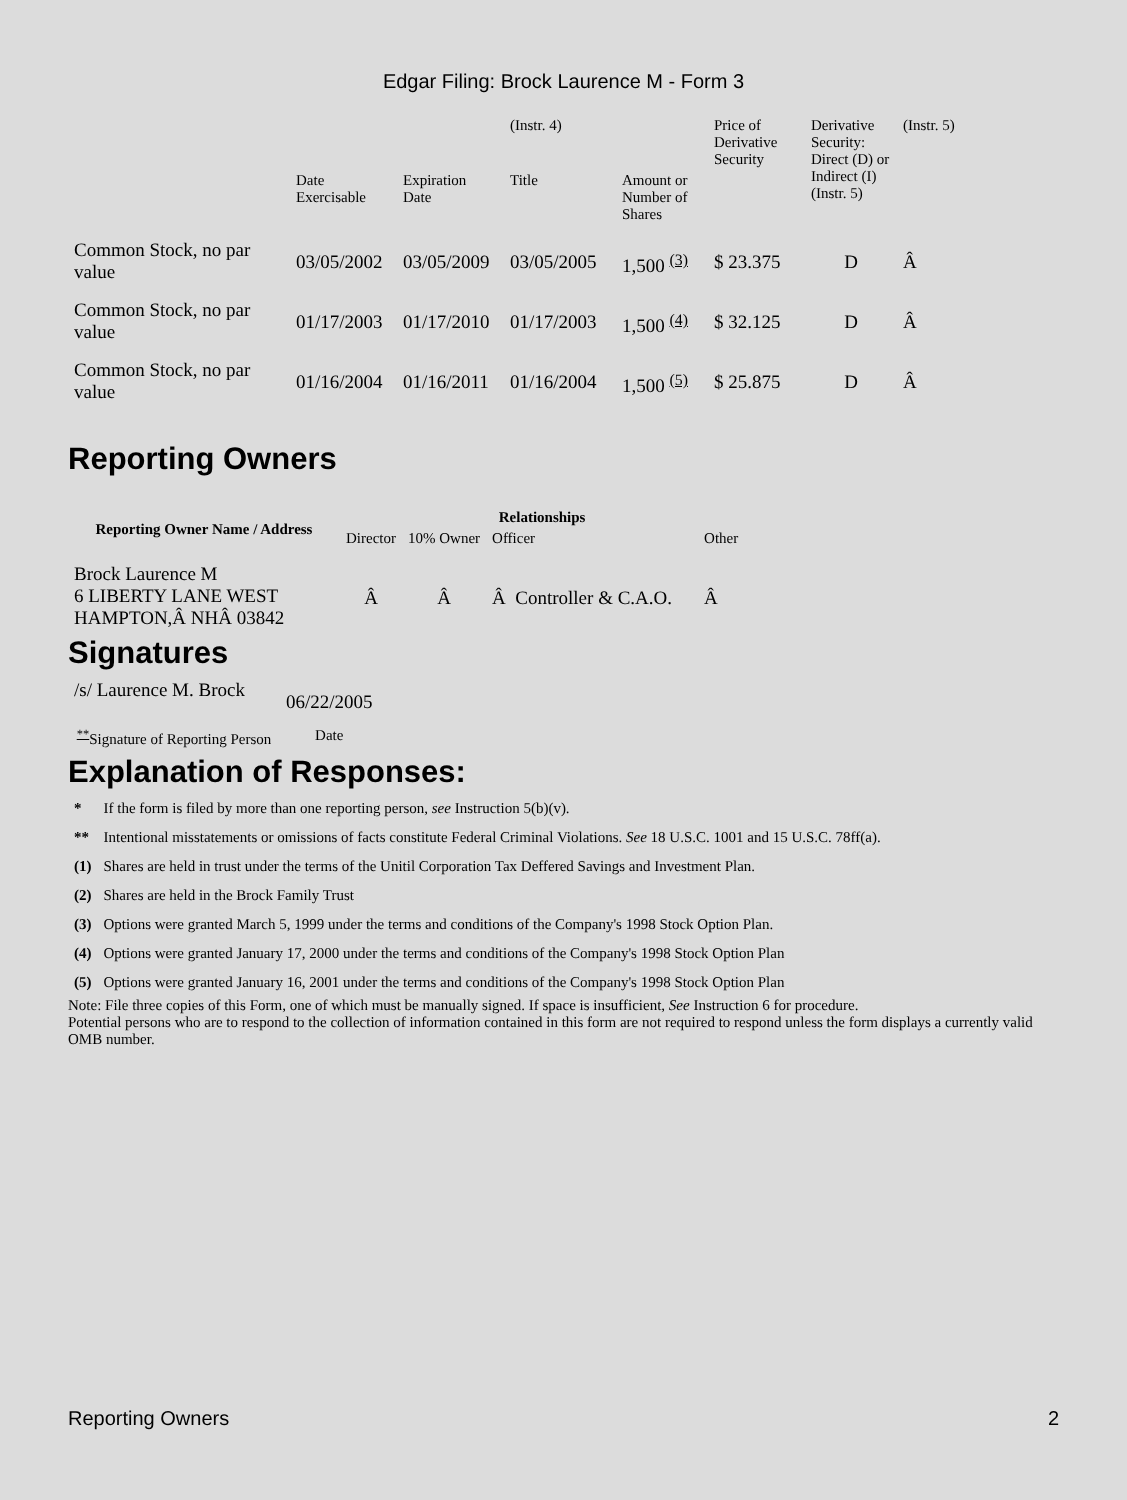Edgar Filing: Brock Laurence M - Form 3
| | | | (Instr. 4) | | Price of Derivative Security | Derivative Security: Direct (D) or Indirect (I) (Instr. 5) | (Instr. 5) |
| | Date Exercisable | Expiration Date | Title | Amount or Number of Shares | | | |
| Common Stock, no par value | 03/05/2002 | 03/05/2009 | 03/05/2005 | 1,500 <sup>(3)</sup> | $ 23.375 | D | Â |
| Common Stock, no par value | 01/17/2003 | 01/17/2010 | 01/17/2003 | 1,500 <sup>(4)</sup> | $ 32.125 | D | Â |
| Common Stock, no par value | 01/16/2004 | 01/16/2011 | 01/16/2004 | 1,500 <sup>(5)</sup> | $ 25.875 | D | Â |
Reporting Owners
| Reporting Owner Name / Address | Relationships | | | |
| --- | --- | --- | --- | --- |
| | Director | 10% Owner | Officer | Other |
| Brock Laurence M 6 LIBERTY LANE WEST HAMPTON,Â NHÂ 03842 | Â | Â | Â Controller & C.A.O. | Â |
Signatures
| /s/ Laurence M. Brock | 06/22/2005 |
| <sup>**</sup> Signature of Reporting Person | Date |
Explanation of Responses:
| * | If the form is filed by more than one reporting person, see Instruction 5(b)(v). |
| ** | Intentional misstatements or omissions of facts constitute Federal Criminal Violations. See 18 U.S.C. 1001 and 15 U.S.C. 78ff(a). |
| (1) | Shares are held in trust under the terms of the Unitil Corporation Tax Deffered Savings and Investment Plan. |
| (2) | Shares are held in the Brock Family Trust |
| (3) | Options were granted March 5, 1999 under the terms and conditions of the Company's 1998 Stock Option Plan. |
| (4) | Options were granted January 17, 2000 under the terms and conditions of the Company's 1998 Stock Option Plan |
| (5) | Options were granted January 16, 2001 under the terms and conditions of the Company's 1998 Stock Option Plan |
Note: File three copies of this Form, one of which must be manually signed. If space is insufficient, See Instruction 6 for procedure.
Potential persons who are to respond to the collection of information contained in this form are not required to respond unless the form displays a currently valid OMB number.
Reporting Owners 2